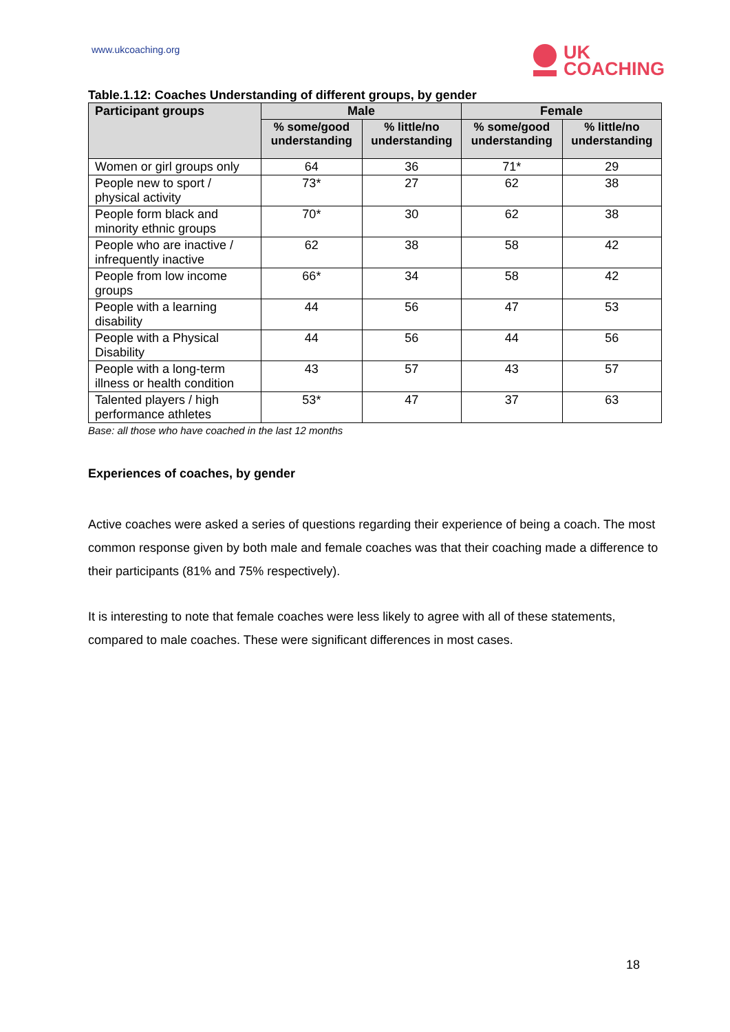www.ukcoaching.org
UK
COACHING
Table.1.12: Coaches Understanding of different groups, by gender
| Participant groups | Male | | Female | |
| --- | --- | --- | --- | --- |
| | % some/good understanding | % little/no understanding | % some/good understanding | % little/no understanding |
| Women or girl groups only | 64 | 36 | 71* | 29 |
| People new to sport / physical activity | 73* | 27 | 62 | 38 |
| People form black and minority ethnic groups | 70* | 30 | 62 | 38 |
| People who are inactive / infrequently inactive | 62 | 38 | 58 | 42 |
| People from low income groups | 66* | 34 | 58 | 42 |
| People with a learning disability | 44 | 56 | 47 | 53 |
| People with a Physical Disability | 44 | 56 | 44 | 56 |
| People with a long-term illness or health condition | 43 | 57 | 43 | 57 |
| Talented players / high performance athletes | 53* | 47 | 37 | 63 |
Base: all those who have coached in the last 12 months
Experiences of coaches, by gender
Active coaches were asked a series of questions regarding their experience of being a coach. The most common response given by both male and female coaches was that their coaching made a difference to their participants (81% and 75% respectively).
It is interesting to note that female coaches were less likely to agree with all of these statements, compared to male coaches. These were significant differences in most cases.
18